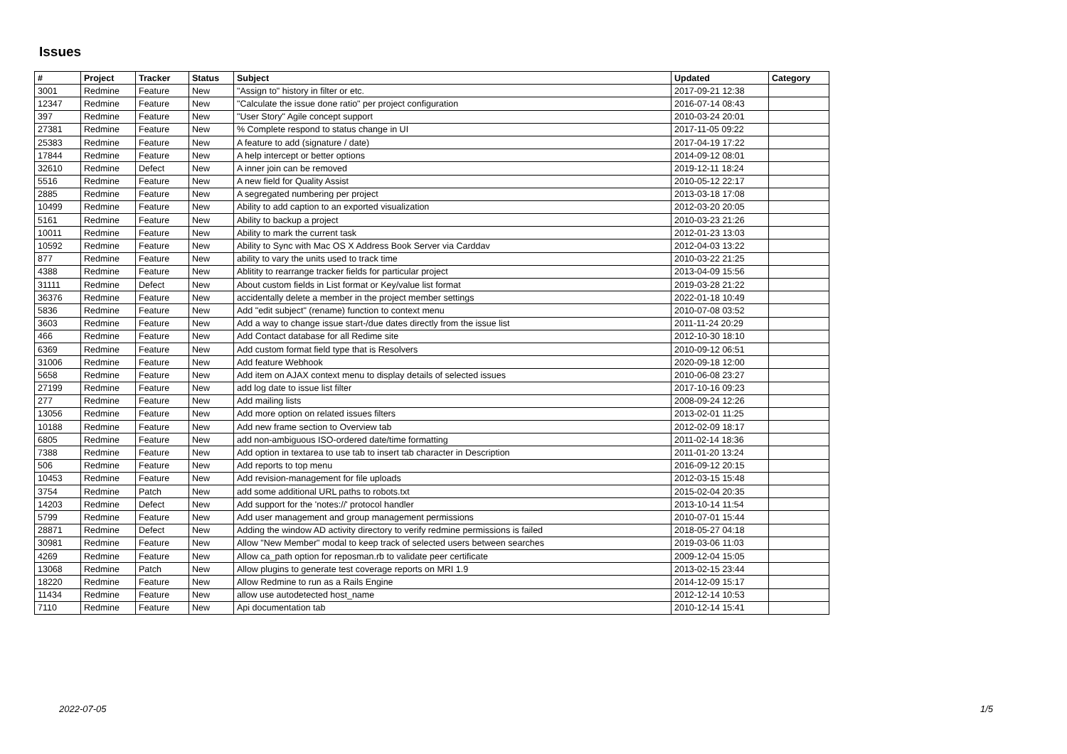Issues
| # | Project | Tracker | Status | Subject | Updated | Category |
| --- | --- | --- | --- | --- | --- | --- |
| 3001 | Redmine | Feature | New | "Assign to" history in filter or etc. | 2017-09-21 12:38 | |
| 12347 | Redmine | Feature | New | "Calculate the issue done ratio" per project configuration | 2016-07-14 08:43 | |
| 397 | Redmine | Feature | New | "User Story" Agile concept support | 2010-03-24 20:01 | |
| 27381 | Redmine | Feature | New | % Complete respond to status change in UI | 2017-11-05 09:22 | |
| 25383 | Redmine | Feature | New | A feature to add (signature / date) | 2017-04-19 17:22 | |
| 17844 | Redmine | Feature | New | A help intercept or better options | 2014-09-12 08:01 | |
| 32610 | Redmine | Defect | New | A inner join can be removed | 2019-12-11 18:24 | |
| 5516 | Redmine | Feature | New | A new field for Quality Assist | 2010-05-12 22:17 | |
| 2885 | Redmine | Feature | New | A segregated numbering per project | 2013-03-18 17:08 | |
| 10499 | Redmine | Feature | New | Ability to add caption to an exported visualization | 2012-03-20 20:05 | |
| 5161 | Redmine | Feature | New | Ability to backup a project | 2010-03-23 21:26 | |
| 10011 | Redmine | Feature | New | Ability to mark the current task | 2012-01-23 13:03 | |
| 10592 | Redmine | Feature | New | Ability to Sync with Mac OS X Address Book Server via Carddav | 2012-04-03 13:22 | |
| 877 | Redmine | Feature | New | ability to vary the units used to track time | 2010-03-22 21:25 | |
| 4388 | Redmine | Feature | New | Ablitity to rearrange tracker fields for particular project | 2013-04-09 15:56 | |
| 31111 | Redmine | Defect | New | About custom fields in List format or Key/value list format | 2019-03-28 21:22 | |
| 36376 | Redmine | Feature | New | accidentally delete a member in the project member settings | 2022-01-18 10:49 | |
| 5836 | Redmine | Feature | New | Add "edit subject" (rename) function to context menu | 2010-07-08 03:52 | |
| 3603 | Redmine | Feature | New | Add a way to change issue start-/due dates directly from the issue list | 2011-11-24 20:29 | |
| 466 | Redmine | Feature | New | Add Contact database for all Redime site | 2012-10-30 18:10 | |
| 6369 | Redmine | Feature | New | Add custom format field type that is Resolvers | 2010-09-12 06:51 | |
| 31006 | Redmine | Feature | New | Add feature Webhook | 2020-09-18 12:00 | |
| 5658 | Redmine | Feature | New | Add item on AJAX context menu to display details of selected issues | 2010-06-08 23:27 | |
| 27199 | Redmine | Feature | New | add log date to issue list filter | 2017-10-16 09:23 | |
| 277 | Redmine | Feature | New | Add mailing lists | 2008-09-24 12:26 | |
| 13056 | Redmine | Feature | New | Add more option on related issues filters | 2013-02-01 11:25 | |
| 10188 | Redmine | Feature | New | Add new frame section to Overview tab | 2012-02-09 18:17 | |
| 6805 | Redmine | Feature | New | add non-ambiguous ISO-ordered date/time formatting | 2011-02-14 18:36 | |
| 7388 | Redmine | Feature | New | Add option in textarea to use tab to insert tab character in Description | 2011-01-20 13:24 | |
| 506 | Redmine | Feature | New | Add reports to top menu | 2016-09-12 20:15 | |
| 10453 | Redmine | Feature | New | Add revision-management for file uploads | 2012-03-15 15:48 | |
| 3754 | Redmine | Patch | New | add some additional URL paths to robots.txt | 2015-02-04 20:35 | |
| 14203 | Redmine | Defect | New | Add support for the 'notes://' protocol handler | 2013-10-14 11:54 | |
| 5799 | Redmine | Feature | New | Add user management and group management permissions | 2010-07-01 15:44 | |
| 28871 | Redmine | Defect | New | Adding the window AD activity directory to verify redmine permissions is failed | 2018-05-27 04:18 | |
| 30981 | Redmine | Feature | New | Allow "New Member" modal to keep track of selected users between searches | 2019-03-06 11:03 | |
| 4269 | Redmine | Feature | New | Allow ca_path option for reposman.rb to validate peer certificate | 2009-12-04 15:05 | |
| 13068 | Redmine | Patch | New | Allow plugins to generate test coverage reports on MRI 1.9 | 2013-02-15 23:44 | |
| 18220 | Redmine | Feature | New | Allow Redmine to run as a Rails Engine | 2014-12-09 15:17 | |
| 11434 | Redmine | Feature | New | allow use autodetected host_name | 2012-12-14 10:53 | |
| 7110 | Redmine | Feature | New | Api documentation tab | 2010-12-14 15:41 | |
2022-07-05 1/5